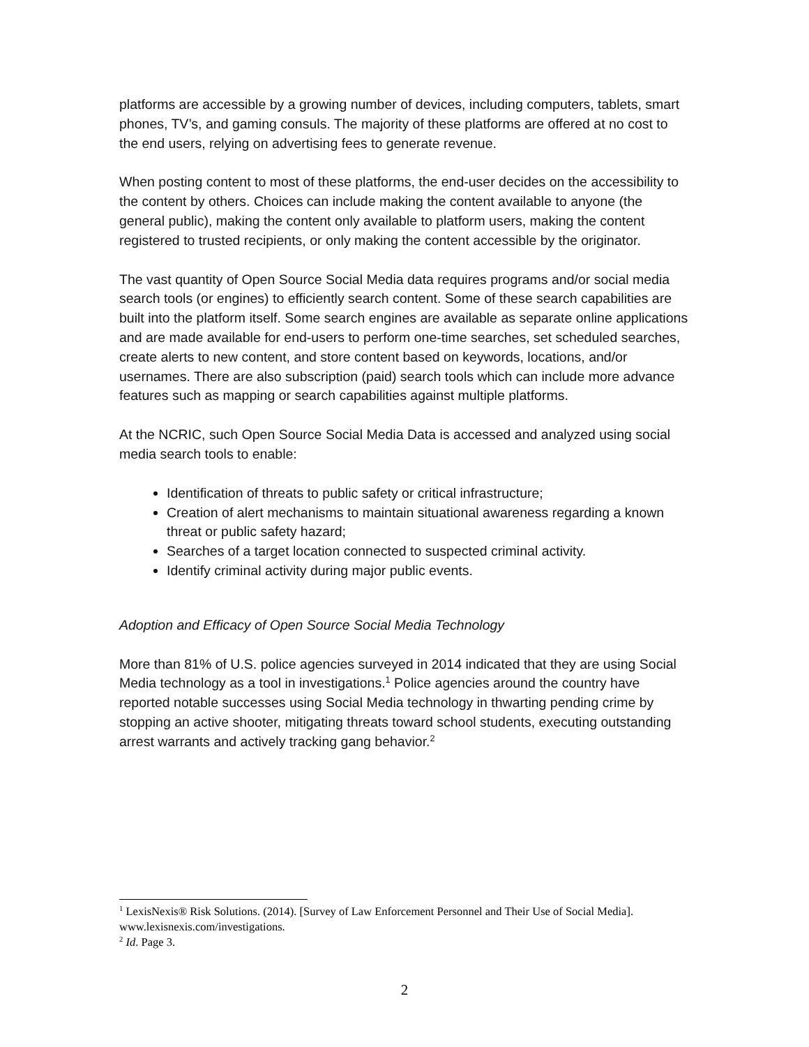platforms are accessible by a growing number of devices, including computers, tablets, smart phones, TV’s, and gaming consuls. The majority of these platforms are offered at no cost to the end users, relying on advertising fees to generate revenue.
When posting content to most of these platforms, the end-user decides on the accessibility to the content by others. Choices can include making the content available to anyone (the general public), making the content only available to platform users, making the content registered to trusted recipients, or only making the content accessible by the originator.
The vast quantity of Open Source Social Media data requires programs and/or social media search tools (or engines) to efficiently search content. Some of these search capabilities are built into the platform itself. Some search engines are available as separate online applications and are made available for end-users to perform one-time searches, set scheduled searches, create alerts to new content, and store content based on keywords, locations, and/or usernames. There are also subscription (paid) search tools which can include more advance features such as mapping or search capabilities against multiple platforms.
At the NCRIC, such Open Source Social Media Data is accessed and analyzed using social media search tools to enable:
Identification of threats to public safety or critical infrastructure;
Creation of alert mechanisms to maintain situational awareness regarding a known threat or public safety hazard;
Searches of a target location connected to suspected criminal activity.
Identify criminal activity during major public events.
Adoption and Efficacy of Open Source Social Media Technology
More than 81% of U.S. police agencies surveyed in 2014 indicated that they are using Social Media technology as a tool in investigations.<sup>1</sup> Police agencies around the country have reported notable successes using Social Media technology in thwarting pending crime by stopping an active shooter, mitigating threats toward school students, executing outstanding arrest warrants and actively tracking gang behavior.<sup>2</sup>
<sup>1</sup> LexisNexis® Risk Solutions. (2014). [Survey of Law Enforcement Personnel and Their Use of Social Media]. www.lexisnexis.com/investigations.
<sup>2</sup> Id. Page 3.
2